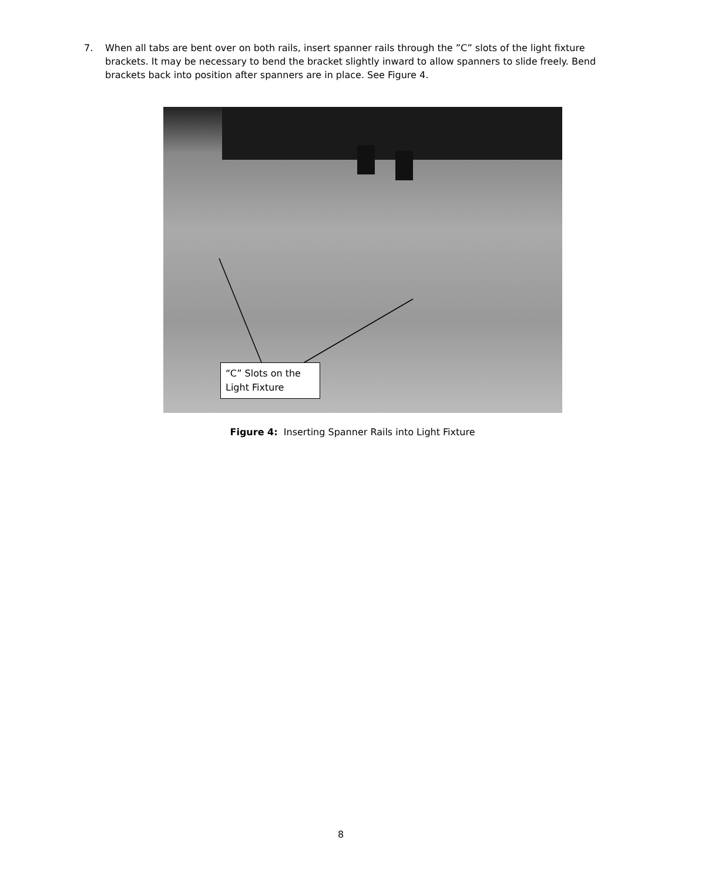7. When all tabs are bent over on both rails, insert spanner rails through the ”C” slots of the light fixture brackets. It may be necessary to bend the bracket slightly inward to allow spanners to slide freely. Bend brackets back into position after spanners are in place. See Figure 4.
“C” Slots on the Light Fixture
Figure 4: Inserting Spanner Rails into Light Fixture
8